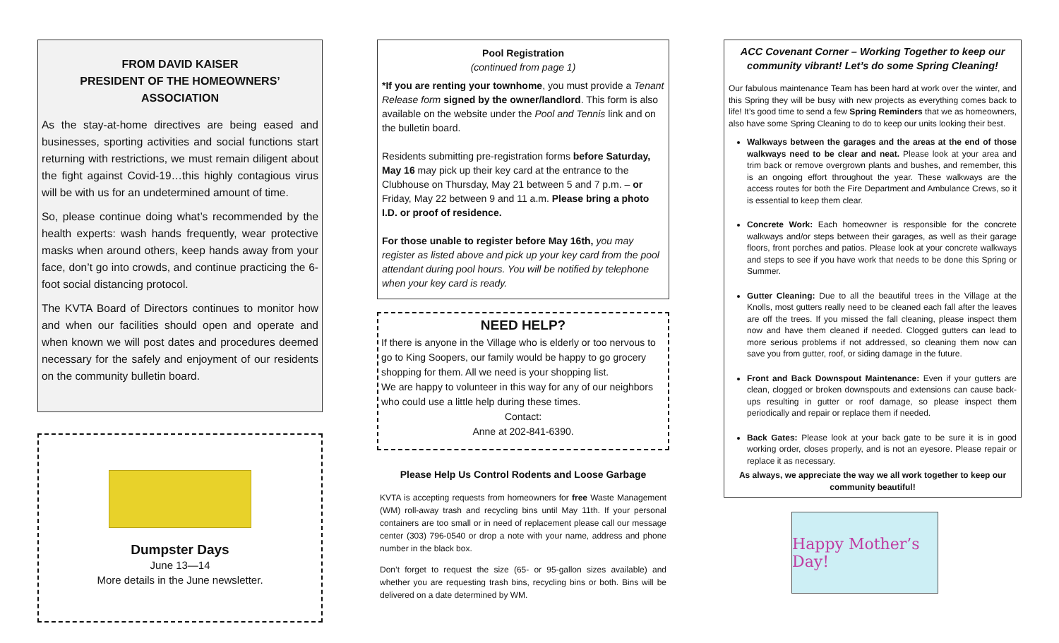FROM DAVID KAISER
PRESIDENT OF THE HOMEOWNERS’ ASSOCIATION
As the stay-at-home directives are being eased and businesses, sporting activities and social functions start returning with restrictions, we must remain diligent about the fight against Covid-19…this highly contagious virus will be with us for an undetermined amount of time.
So, please continue doing what’s recommended by the health experts: wash hands frequently, wear protective masks when around others, keep hands away from your face, don’t go into crowds, and continue practicing the 6-foot social distancing protocol.
The KVTA Board of Directors continues to monitor how and when our facilities should open and operate and when known we will post dates and procedures deemed necessary for the safely and enjoyment of our residents on the community bulletin board.
Dumpster Days
June 13—14
More details in the June newsletter.
Pool Registration
(continued from page 1)
*If you are renting your townhome, you must provide a Tenant Release form signed by the owner/landlord. This form is also available on the website under the Pool and Tennis link and on the bulletin board.
Residents submitting pre-registration forms before Saturday, May 16 may pick up their key card at the entrance to the Clubhouse on Thursday, May 21 between 5 and 7 p.m. – or Friday, May 22 between 9 and 11 a.m. Please bring a photo I.D. or proof of residence.
For those unable to register before May 16th, you may register as listed above and pick up your key card from the pool attendant during pool hours. You will be notified by telephone when your key card is ready.
NEED HELP?
If there is anyone in the Village who is elderly or too nervous to go to King Soopers, our family would be happy to go grocery shopping for them. All we need is your shopping list.
We are happy to volunteer in this way for any of our neighbors who could use a little help during these times.
Contact:
Anne at 202-841-6390.
Please Help Us Control Rodents and Loose Garbage
KVTA is accepting requests from homeowners for free Waste Management (WM) roll-away trash and recycling bins until May 11th. If your personal containers are too small or in need of replacement please call our message center (303) 796-0540 or drop a note with your name, address and phone number in the black box.
Don’t forget to request the size (65- or 95-gallon sizes available) and whether you are requesting trash bins, recycling bins or both. Bins will be delivered on a date determined by WM.
ACC Covenant Corner – Working Together to keep our community vibrant! Let’s do some Spring Cleaning!
Our fabulous maintenance Team has been hard at work over the winter, and this Spring they will be busy with new projects as everything comes back to life! It’s good time to send a few Spring Reminders that we as homeowners, also have some Spring Cleaning to do to keep our units looking their best.
Walkways between the garages and the areas at the end of those walkways need to be clear and neat. Please look at your area and trim back or remove overgrown plants and bushes, and remember, this is an ongoing effort throughout the year. These walkways are the access routes for both the Fire Department and Ambulance Crews, so it is essential to keep them clear.
Concrete Work: Each homeowner is responsible for the concrete walkways and/or steps between their garages, as well as their garage floors, front porches and patios. Please look at your concrete walkways and steps to see if you have work that needs to be done this Spring or Summer.
Gutter Cleaning: Due to all the beautiful trees in the Village at the Knolls, most gutters really need to be cleaned each fall after the leaves are off the trees. If you missed the fall cleaning, please inspect them now and have them cleaned if needed. Clogged gutters can lead to more serious problems if not addressed, so cleaning them now can save you from gutter, roof, or siding damage in the future.
Front and Back Downspout Maintenance: Even if your gutters are clean, clogged or broken downspouts and extensions can cause back-ups resulting in gutter or roof damage, so please inspect them periodically and repair or replace them if needed.
Back Gates: Please look at your back gate to be sure it is in good working order, closes properly, and is not an eyesore. Please repair or replace it as necessary.
As always, we appreciate the way we all work together to keep our community beautiful!
Happy Mother’s Day!